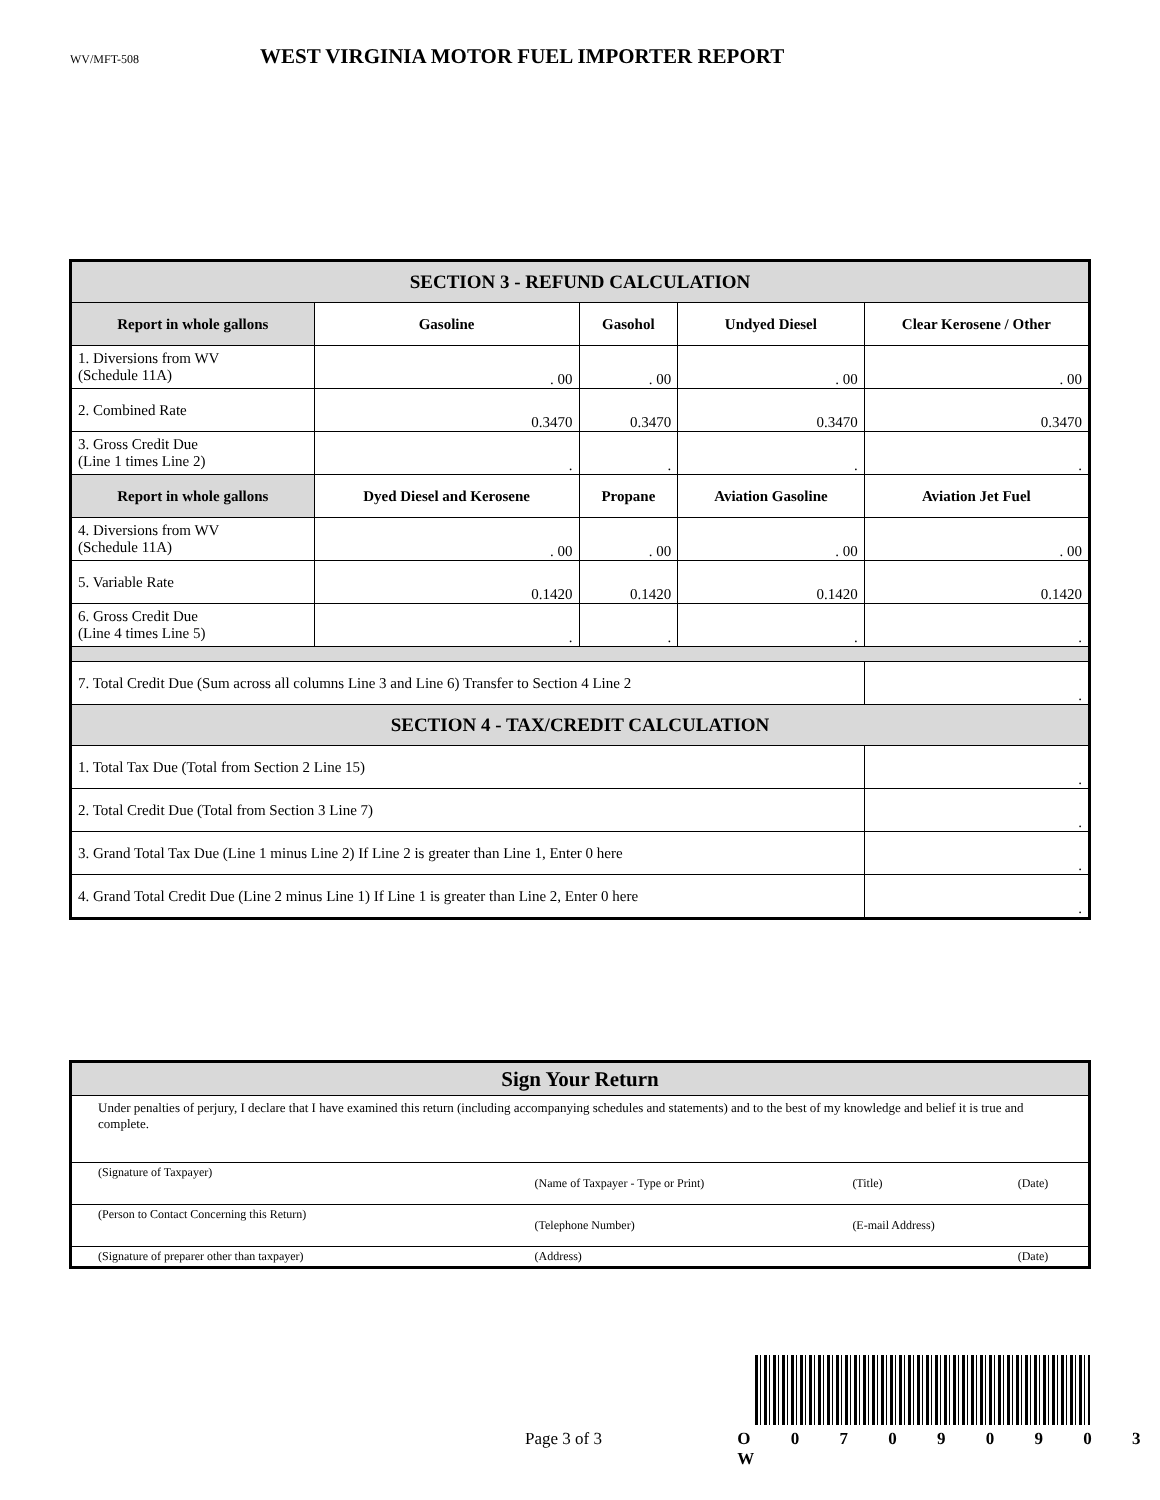WV/MFT-508
WEST VIRGINIA MOTOR FUEL IMPORTER REPORT
| SECTION 3 - REFUND CALCULATION | | | | |
| Report in whole gallons | Gasoline | Gasohol | Undyed Diesel | Clear Kerosene / Other |
| 1. Diversions from WV (Schedule 11A) | . 00 | . 00 | . 00 | . 00 |
| 2. Combined Rate | 0.3470 | 0.3470 | 0.3470 | 0.3470 |
| 3. Gross Credit Due (Line 1 times Line 2) | . | . | . | . |
| Report in whole gallons | Dyed Diesel and Kerosene | Propane | Aviation Gasoline | Aviation Jet Fuel |
| 4. Diversions from WV (Schedule 11A) | . 00 | . 00 | . 00 | . 00 |
| 5. Variable Rate | 0.1420 | 0.1420 | 0.1420 | 0.1420 |
| 6. Gross Credit Due (Line 4 times Line 5) | . | . | . | . |
| 7. Total Credit Due (Sum across all columns Line 3 and Line 6) Transfer to Section 4 Line 2 | | | | . |
| SECTION 4 - TAX/CREDIT CALCULATION | | | | |
| 1. Total Tax Due (Total from Section 2 Line 15) | | | | . |
| 2. Total Credit Due (Total from Section 3 Line 7) | | | | . |
| 3. Grand Total Tax Due (Line 1 minus Line 2) If Line 2 is greater than Line 1, Enter 0 here | | | | . |
| 4. Grand Total Credit Due (Line 2 minus Line 1) If Line 1 is greater than Line 2, Enter 0 here | | | | . |
| Sign Your Return | | | |
| Under penalties of perjury, I declare that I have examined this return (including accompanying schedules and statements) and to the best of my knowledge and belief it is true and complete. | | | |
| (Signature of Taxpayer) | (Name of Taxpayer - Type or Print) | (Title) | (Date) |
| (Person to Contact Concerning this Return) | (Telephone Number) | (E-mail Address) | |
| (Signature of preparer other than taxpayer) | (Address) | | (Date) |
Page 3 of 3 O 0 7 0 9 0 9 0 3 W